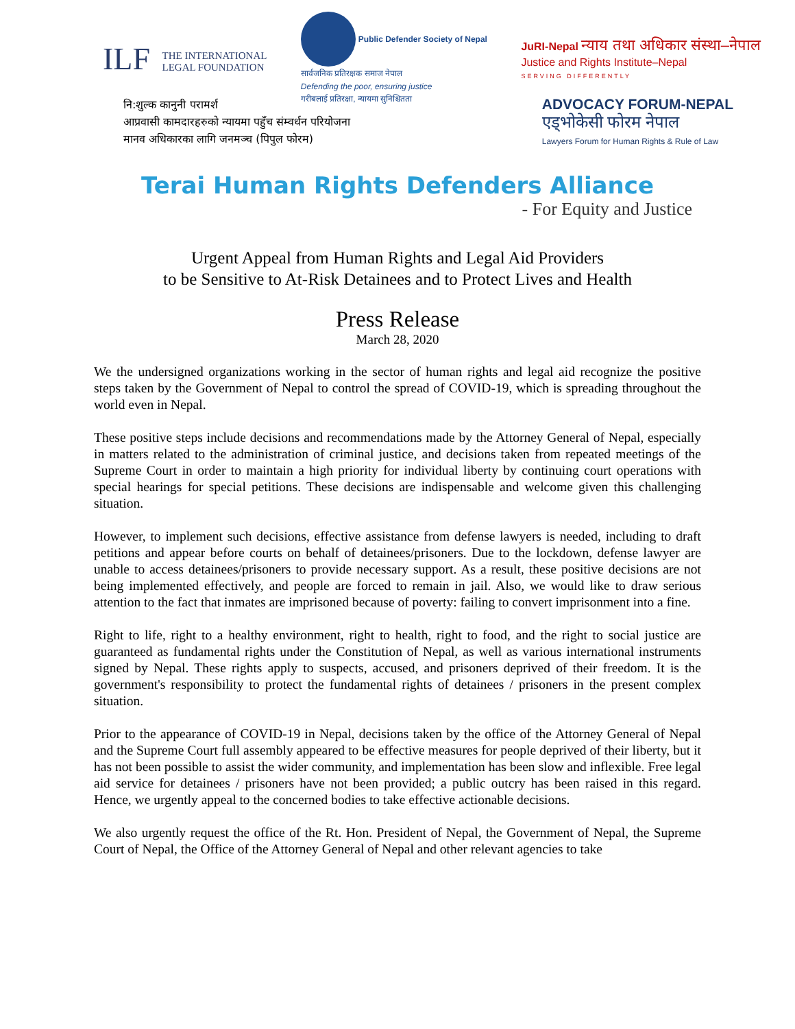ILF THE INTERNATIONAL
LEGAL FOUNDATION
Public Defender Society of Nepal
सार्वजनिक प्रतिरक्षक समाज नेपाल
Defending the poor, ensuring justice
गरीबलाई प्रतिरक्षा, न्यायमा सुनिश्चितता
JuRI-Nepal न्याय तथा अधिकार संस्था–नेपाल
Justice and Rights Institute–Nepal
SERVING DIFFERENTLY
नि:शुल्क कानुनी परामर्श
आप्रवासी कामदारहरुको न्यायमा पहुँच संम्वर्धन परियोजना
मानव अधिकारका लागि जनमञ्च (पिपुल फोरम)
ADVOCACY FORUM-NEPAL
एड्भोकेसी फोरम नेपाल
Lawyers Forum for Human Rights & Rule of Law
Terai Human Rights Defenders Alliance
- For Equity and Justice
Urgent Appeal from Human Rights and Legal Aid Providers
to be Sensitive to At-Risk Detainees and to Protect Lives and Health
Press Release
March 28, 2020
We the undersigned organizations working in the sector of human rights and legal aid recognize the positive steps taken by the Government of Nepal to control the spread of COVID-19, which is spreading throughout the world even in Nepal.
These positive steps include decisions and recommendations made by the Attorney General of Nepal, especially in matters related to the administration of criminal justice, and decisions taken from repeated meetings of the Supreme Court in order to maintain a high priority for individual liberty by continuing court operations with special hearings for special petitions. These decisions are indispensable and welcome given this challenging situation.
However, to implement such decisions, effective assistance from defense lawyers is needed, including to draft petitions and appear before courts on behalf of detainees/prisoners. Due to the lockdown, defense lawyer are unable to access detainees/prisoners to provide necessary support. As a result, these positive decisions are not being implemented effectively, and people are forced to remain in jail. Also, we would like to draw serious attention to the fact that inmates are imprisoned because of poverty: failing to convert imprisonment into a fine.
Right to life, right to a healthy environment, right to health, right to food, and the right to social justice are guaranteed as fundamental rights under the Constitution of Nepal, as well as various international instruments signed by Nepal. These rights apply to suspects, accused, and prisoners deprived of their freedom. It is the government's responsibility to protect the fundamental rights of detainees / prisoners in the present complex situation.
Prior to the appearance of COVID-19 in Nepal, decisions taken by the office of the Attorney General of Nepal and the Supreme Court full assembly appeared to be effective measures for people deprived of their liberty, but it has not been possible to assist the wider community, and implementation has been slow and inflexible. Free legal aid service for detainees / prisoners have not been provided; a public outcry has been raised in this regard. Hence, we urgently appeal to the concerned bodies to take effective actionable decisions.
We also urgently request the office of the Rt. Hon. President of Nepal, the Government of Nepal, the Supreme Court of Nepal, the Office of the Attorney General of Nepal and other relevant agencies to take